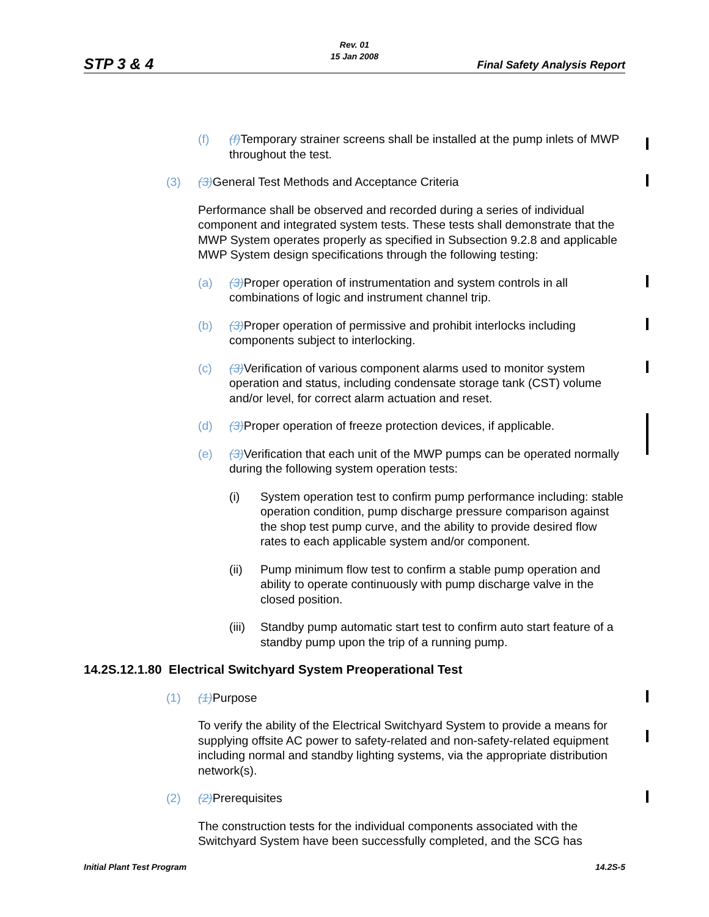Rev. 01
15 Jan 2008
STP 3 & 4 Final Safety Analysis Report
(f) (f) Temporary strainer screens shall be installed at the pump inlets of MWP throughout the test.
(3) (3) General Test Methods and Acceptance Criteria
Performance shall be observed and recorded during a series of individual component and integrated system tests. These tests shall demonstrate that the MWP System operates properly as specified in Subsection 9.2.8 and applicable MWP System design specifications through the following testing:
(a) (3) Proper operation of instrumentation and system controls in all combinations of logic and instrument channel trip.
(b) (3) Proper operation of permissive and prohibit interlocks including components subject to interlocking.
(c) (3) Verification of various component alarms used to monitor system operation and status, including condensate storage tank (CST) volume and/or level, for correct alarm actuation and reset.
(d) (3) Proper operation of freeze protection devices, if applicable.
(e) (3) Verification that each unit of the MWP pumps can be operated normally during the following system operation tests:
(i) System operation test to confirm pump performance including: stable operation condition, pump discharge pressure comparison against the shop test pump curve, and the ability to provide desired flow rates to each applicable system and/or component.
(ii) Pump minimum flow test to confirm a stable pump operation and ability to operate continuously with pump discharge valve in the closed position.
(iii) Standby pump automatic start test to confirm auto start feature of a standby pump upon the trip of a running pump.
14.2S.12.1.80 Electrical Switchyard System Preoperational Test
(1) (1) Purpose
To verify the ability of the Electrical Switchyard System to provide a means for supplying offsite AC power to safety-related and non-safety-related equipment including normal and standby lighting systems, via the appropriate distribution network(s).
(2) (2) Prerequisites
The construction tests for the individual components associated with the Switchyard System have been successfully completed, and the SCG has
Initial Plant Test Program 14.2S-5